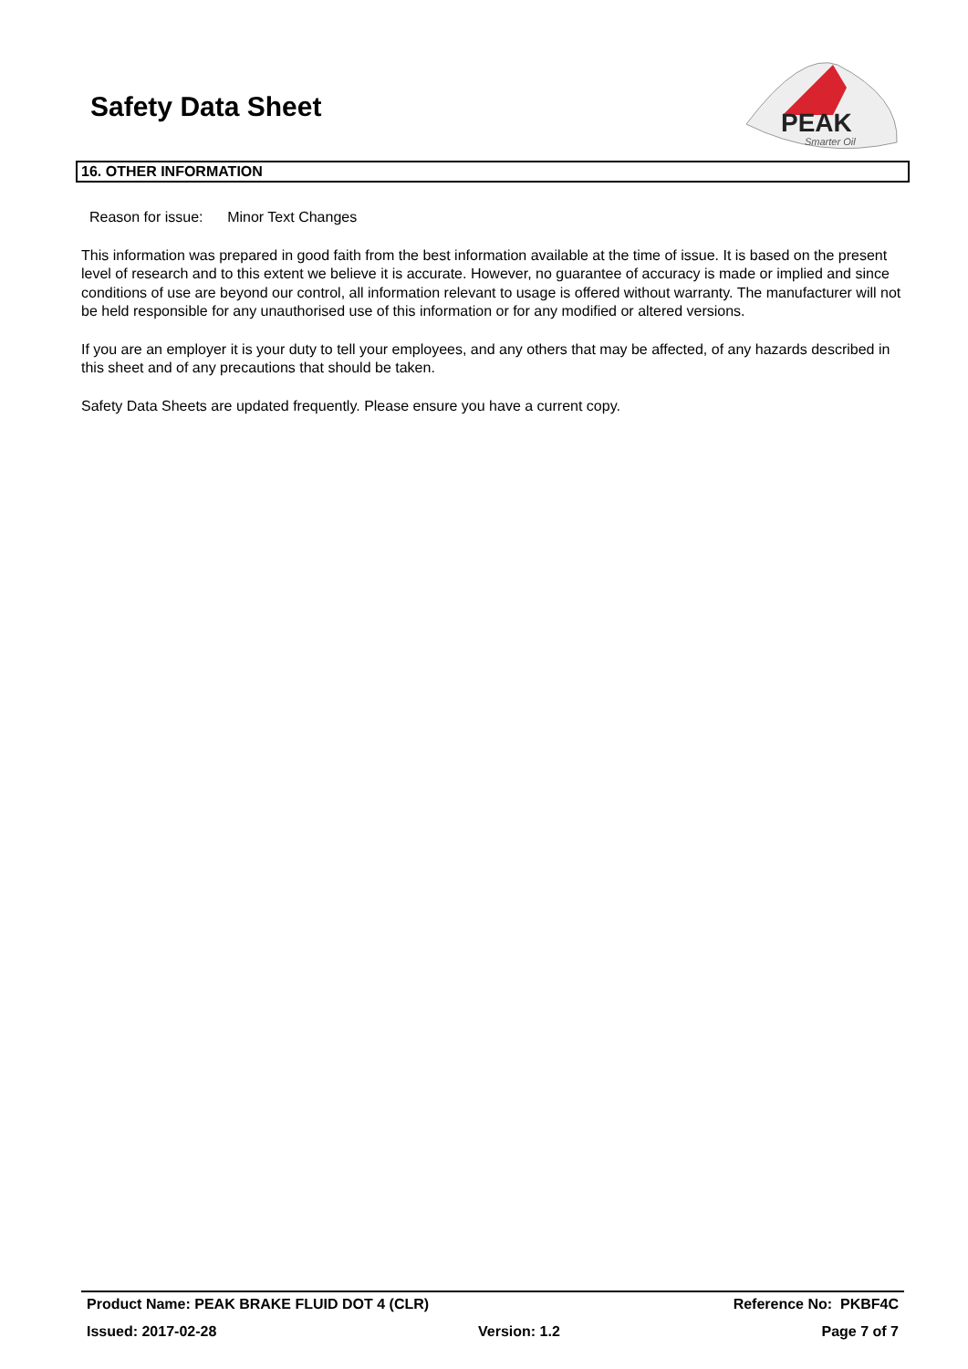Safety Data Sheet
PEAK
Smarter Oil
16. OTHER INFORMATION
Reason for issue: Minor Text Changes
This information was prepared in good faith from the best information available at the time of issue. It is based on the present level of research and to this extent we believe it is accurate. However, no guarantee of accuracy is made or implied and since conditions of use are beyond our control, all information relevant to usage is offered without warranty. The manufacturer will not be held responsible for any unauthorised use of this information or for any modified or altered versions.
If you are an employer it is your duty to tell your employees, and any others that may be affected, of any hazards described in this sheet and of any precautions that should be taken.
Safety Data Sheets are updated frequently. Please ensure you have a current copy.
Product Name: PEAK BRAKE FLUID DOT 4 (CLR) Reference No: PKBF4C
Issued: 2017-02-28 Version: 1.2 Page 7 of 7